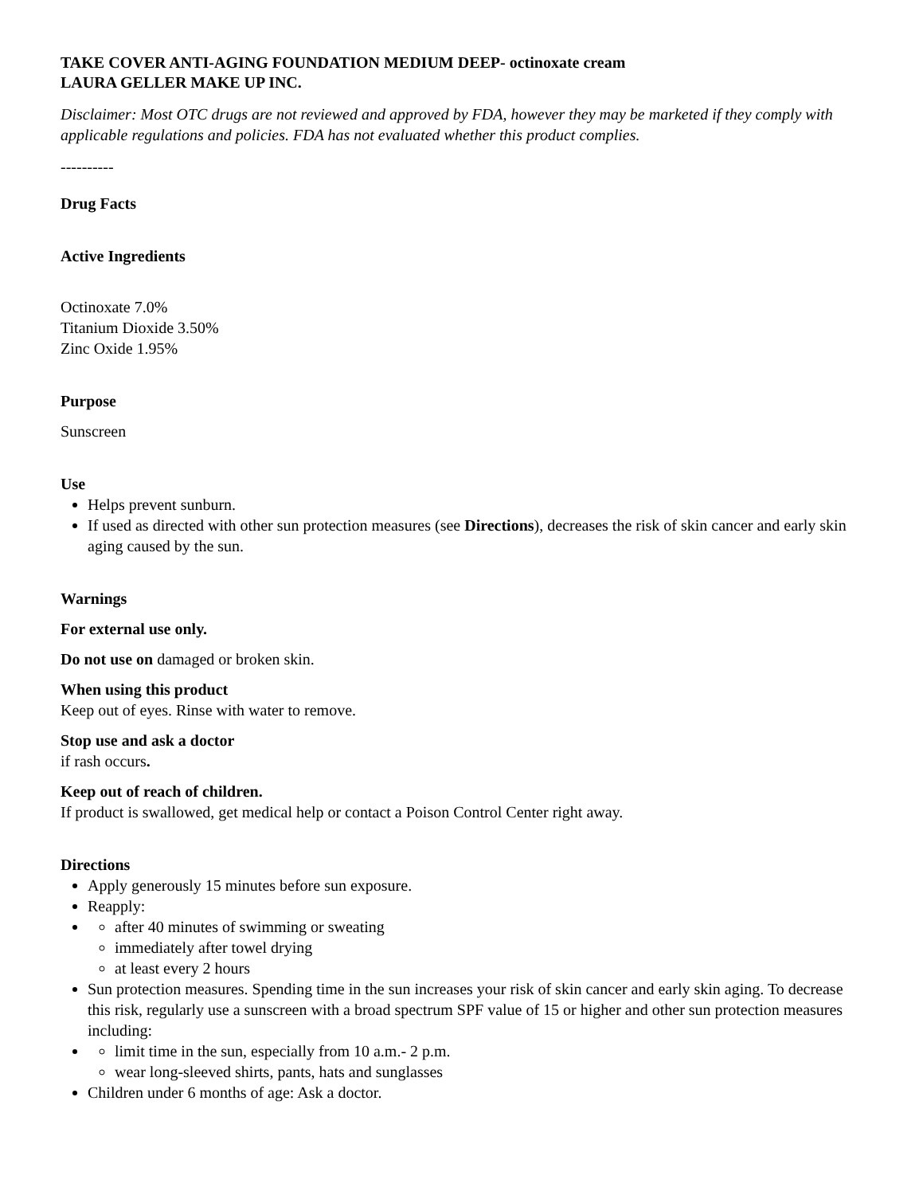TAKE COVER ANTI-AGING FOUNDATION MEDIUM DEEP- octinoxate cream
LAURA GELLER MAKE UP INC.
Disclaimer: Most OTC drugs are not reviewed and approved by FDA, however they may be marketed if they comply with applicable regulations and policies. FDA has not evaluated whether this product complies.
----------
Drug Facts
Active Ingredients
Octinoxate 7.0%
Titanium Dioxide 3.50%
Zinc Oxide 1.95%
Purpose
Sunscreen
Use
Helps prevent sunburn.
If used as directed with other sun protection measures (see Directions), decreases the risk of skin cancer and early skin aging caused by the sun.
Warnings
For external use only.
Do not use on damaged or broken skin.
When using this product
Keep out of eyes. Rinse with water to remove.
Stop use and ask a doctor
if rash occurs.
Keep out of reach of children.
If product is swallowed, get medical help or contact a Poison Control Center right away.
Directions
Apply generously 15 minutes before sun exposure.
Reapply:
after 40 minutes of swimming or sweating
immediately after towel drying
at least every 2 hours
Sun protection measures. Spending time in the sun increases your risk of skin cancer and early skin aging. To decrease this risk, regularly use a sunscreen with a broad spectrum SPF value of 15 or higher and other sun protection measures including:
limit time in the sun, especially from 10 a.m.- 2 p.m.
wear long-sleeved shirts, pants, hats and sunglasses
Children under 6 months of age: Ask a doctor.